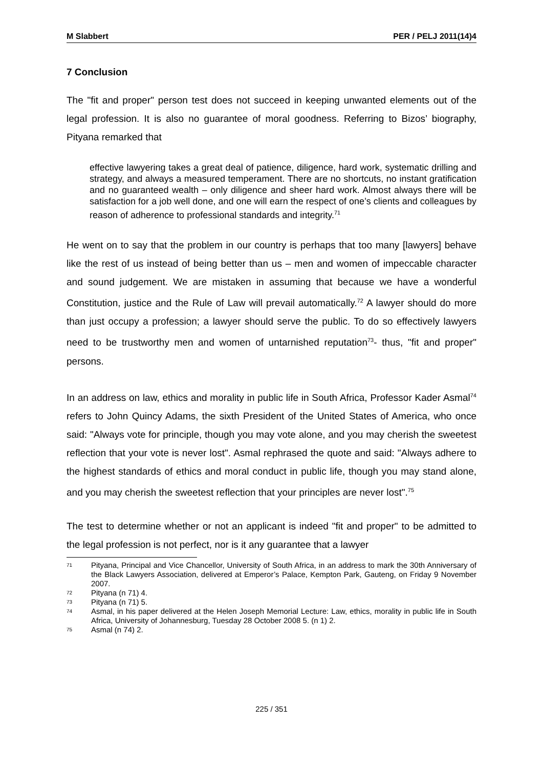M Slabbert PER / PELJ 2011(14)4
7 Conclusion
The "fit and proper" person test does not succeed in keeping unwanted elements out of the legal profession. It is also no guarantee of moral goodness. Referring to Bizos’ biography, Pityana remarked that
effective lawyering takes a great deal of patience, diligence, hard work, systematic drilling and strategy, and always a measured temperament. There are no shortcuts, no instant gratification and no guaranteed wealth – only diligence and sheer hard work. Almost always there will be satisfaction for a job well done, and one will earn the respect of one’s clients and colleagues by reason of adherence to professional standards and integrity.<sup>71</sup>
He went on to say that the problem in our country is perhaps that too many [lawyers] behave like the rest of us instead of being better than us – men and women of impeccable character and sound judgement. We are mistaken in assuming that because we have a wonderful Constitution, justice and the Rule of Law will prevail automatically.<sup>72</sup> A lawyer should do more than just occupy a profession; a lawyer should serve the public. To do so effectively lawyers need to be trustworthy men and women of untarnished reputation<sup>73</sup>- thus, "fit and proper" persons.
In an address on law, ethics and morality in public life in South Africa, Professor Kader Asmal<sup>74</sup> refers to John Quincy Adams, the sixth President of the United States of America, who once said: "Always vote for principle, though you may vote alone, and you may cherish the sweetest reflection that your vote is never lost". Asmal rephrased the quote and said: "Always adhere to the highest standards of ethics and moral conduct in public life, though you may stand alone, and you may cherish the sweetest reflection that your principles are never lost".<sup>75</sup>
The test to determine whether or not an applicant is indeed "fit and proper" to be admitted to the legal profession is not perfect, nor is it any guarantee that a lawyer
71 Pityana, Principal and Vice Chancellor, University of South Africa, in an address to mark the 30th Anniversary of the Black Lawyers Association, delivered at Emperor’s Palace, Kempton Park, Gauteng, on Friday 9 November 2007.
72 Pityana (n 71) 4.
73 Pityana (n 71) 5.
74 Asmal, in his paper delivered at the Helen Joseph Memorial Lecture: Law, ethics, morality in public life in South Africa, University of Johannesburg, Tuesday 28 October 2008 5. (n 1) 2.
75 Asmal (n 74) 2.
225 / 351